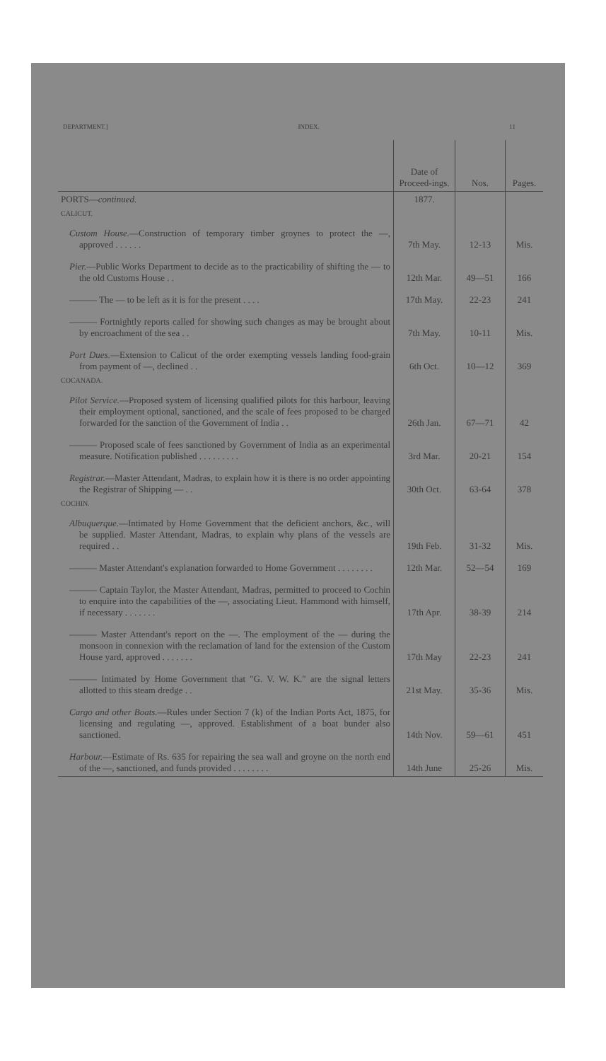DEPARTMENT.] INDEX. 11
| | Date of Proceed-ings. | Nos. | Pages. |
| --- | --- | --- | --- |
| PORTS— continued. | 1877. | | |
| CALICUT. | | | |
| Custom House. —Construction of temporary timber groynes to protect the —, approved . . . . . . | 7th May. | 12-13 | Mis. |
| Pier. —Public Works Department to decide as to the practicability of shifting the — to the old Customs House . . | 12th Mar. | 49—51 | 166 |
| ——— The — to be left as it is for the present . . . . | 17th May. | 22-23 | 241 |
| ——— Fortnightly reports called for showing such changes as may be brought about by encroachment of the sea . . | 7th May. | 10-11 | Mis. |
| Port Dues. —Extension to Calicut of the order exempting vessels landing food-grain from payment of —, declined . . | 6th Oct. | 10—12 | 369 |
| COCANADA. | | | |
| Pilot Service. —Proposed system of licensing qualified pilots for this harbour, leaving their employment optional, sanctioned, and the scale of fees proposed to be charged forwarded for the sanction of the Government of India . . | 26th Jan. | 67—71 | 42 |
| ——— Proposed scale of fees sanctioned by Government of India as an experimental measure. Notification published . . . . . . . . . | 3rd Mar. | 20-21 | 154 |
| Registrar. —Master Attendant, Madras, to explain how it is there is no order appointing the Registrar of Shipping — . . | 30th Oct. | 63-64 | 378 |
| COCHIN. | | | |
| Albuquerque. —Intimated by Home Government that the deficient anchors, &c., will be supplied. Master Attendant, Madras, to explain why plans of the vessels are required . . | 19th Feb. | 31-32 | Mis. |
| ——— Master Attendant's explanation forwarded to Home Government . . . . . . . . | 12th Mar. | 52—54 | 169 |
| ——— Captain Taylor, the Master Attendant, Madras, permitted to proceed to Cochin to enquire into the capabilities of the —, associating Lieut. Hammond with himself, if necessary . . . . . . . | 17th Apr. | 38-39 | 214 |
| ——— Master Attendant's report on the —. The employment of the — during the monsoon in connexion with the reclamation of land for the extension of the Custom House yard, approved . . . . . . . | 17th May | 22-23 | 241 |
| ——— Intimated by Home Government that "G. V. W. K." are the signal letters allotted to this steam dredge . . | 21st May. | 35-36 | Mis. |
| Cargo and other Boats. —Rules under Section 7 (k) of the Indian Ports Act, 1875, for licensing and regulating —, approved. Establishment of a boat bunder also sanctioned. | 14th Nov. | 59—61 | 451 |
| Harbour. —Estimate of Rs. 635 for repairing the sea wall and groyne on the north end of the —, sanctioned, and funds provided . . . . . . . . | 14th June | 25-26 | Mis. |